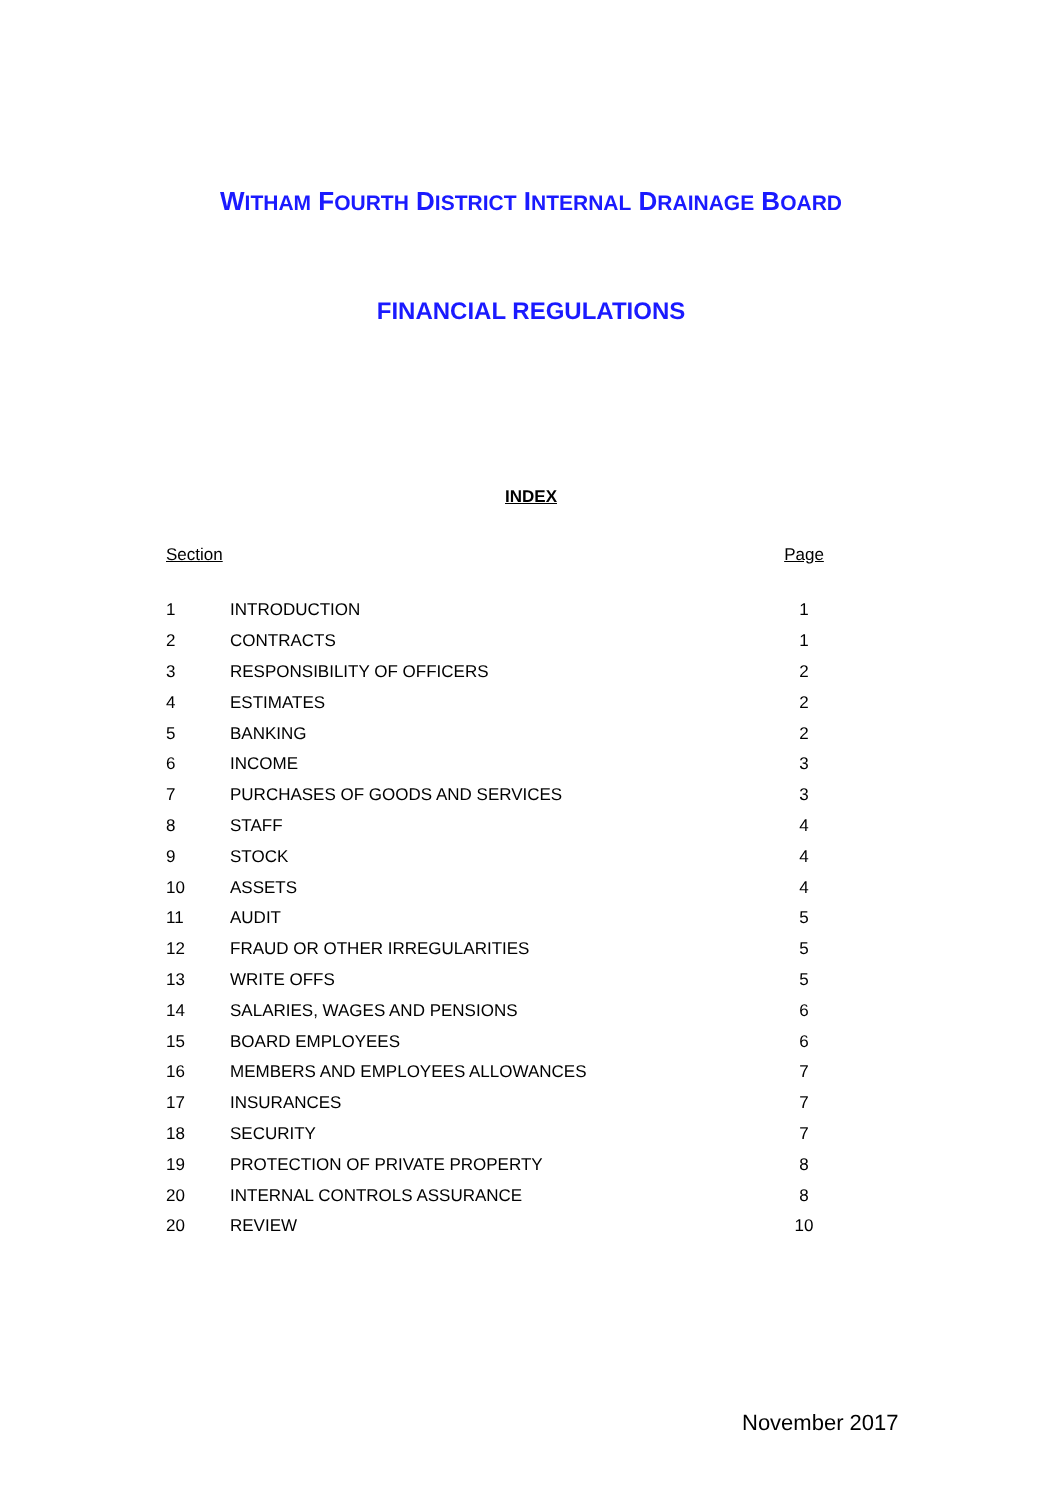WITHAM FOURTH DISTRICT INTERNAL DRAINAGE BOARD
FINANCIAL REGULATIONS
INDEX
| Section | | Page |
| --- | --- | --- |
| 1 | INTRODUCTION | 1 |
| 2 | CONTRACTS | 1 |
| 3 | RESPONSIBILITY OF OFFICERS | 2 |
| 4 | ESTIMATES | 2 |
| 5 | BANKING | 2 |
| 6 | INCOME | 3 |
| 7 | PURCHASES OF GOODS AND SERVICES | 3 |
| 8 | STAFF | 4 |
| 9 | STOCK | 4 |
| 10 | ASSETS | 4 |
| 11 | AUDIT | 5 |
| 12 | FRAUD OR OTHER IRREGULARITIES | 5 |
| 13 | WRITE OFFS | 5 |
| 14 | SALARIES, WAGES AND PENSIONS | 6 |
| 15 | BOARD EMPLOYEES | 6 |
| 16 | MEMBERS AND EMPLOYEES ALLOWANCES | 7 |
| 17 | INSURANCES | 7 |
| 18 | SECURITY | 7 |
| 19 | PROTECTION OF PRIVATE PROPERTY | 8 |
| 20 | INTERNAL CONTROLS ASSURANCE | 8 |
| 20 | REVIEW | 10 |
November 2017